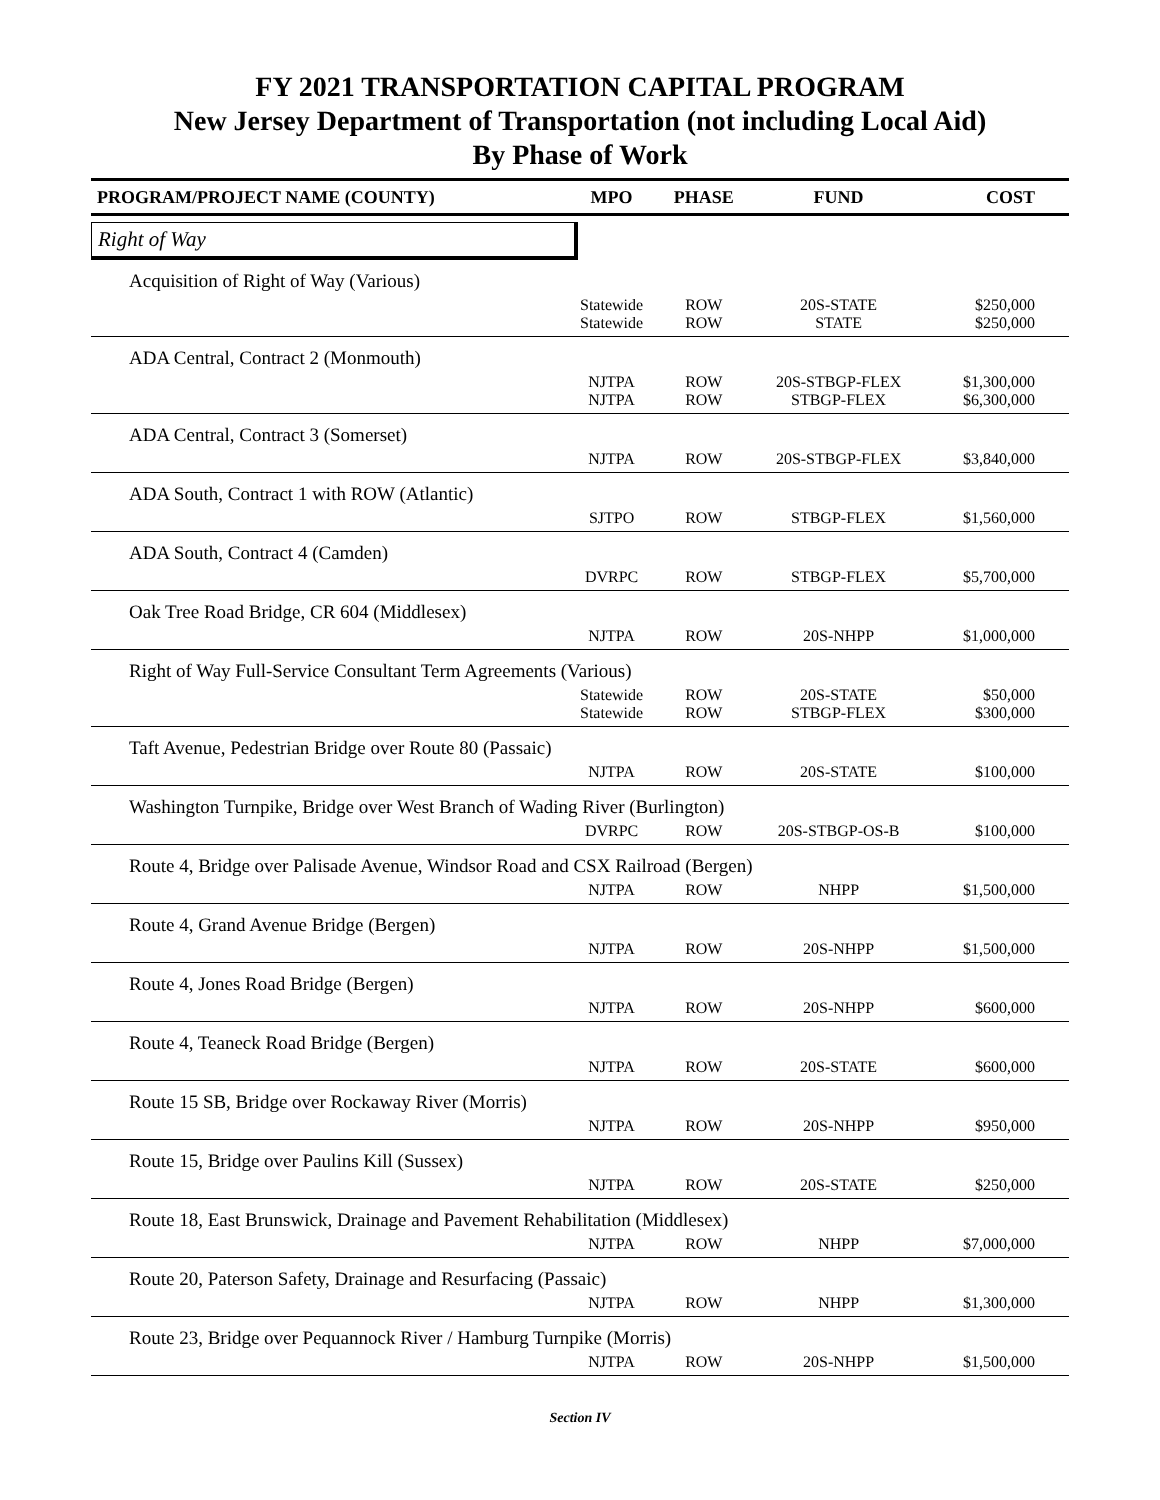FY 2021 TRANSPORTATION CAPITAL PROGRAM
New Jersey Department of Transportation (not including Local Aid)
By Phase of Work
| PROGRAM/PROJECT NAME (COUNTY) | MPO | PHASE | FUND | COST |
| --- | --- | --- | --- | --- |
| Right of Way | | | | |
| Acquisition of Right of Way (Various) | | | | |
| | Statewide | ROW | 20S-STATE | $250,000 |
| | Statewide | ROW | STATE | $250,000 |
| ADA Central, Contract 2 (Monmouth) | | | | |
| | NJTPA | ROW | 20S-STBGP-FLEX | $1,300,000 |
| | NJTPA | ROW | STBGP-FLEX | $6,300,000 |
| ADA Central, Contract 3 (Somerset) | | | | |
| | NJTPA | ROW | 20S-STBGP-FLEX | $3,840,000 |
| ADA South, Contract 1 with ROW (Atlantic) | | | | |
| | SJTPO | ROW | STBGP-FLEX | $1,560,000 |
| ADA South, Contract 4 (Camden) | | | | |
| | DVRPC | ROW | STBGP-FLEX | $5,700,000 |
| Oak Tree Road Bridge, CR 604 (Middlesex) | | | | |
| | NJTPA | ROW | 20S-NHPP | $1,000,000 |
| Right of Way Full-Service Consultant Term Agreements (Various) | | | | |
| | Statewide | ROW | 20S-STATE | $50,000 |
| | Statewide | ROW | STBGP-FLEX | $300,000 |
| Taft Avenue, Pedestrian Bridge over Route 80 (Passaic) | | | | |
| | NJTPA | ROW | 20S-STATE | $100,000 |
| Washington Turnpike, Bridge over West Branch of Wading River (Burlington) | | | | |
| | DVRPC | ROW | 20S-STBGP-OS-B | $100,000 |
| Route 4, Bridge over Palisade Avenue, Windsor Road and CSX Railroad (Bergen) | | | | |
| | NJTPA | ROW | NHPP | $1,500,000 |
| Route 4, Grand Avenue Bridge (Bergen) | | | | |
| | NJTPA | ROW | 20S-NHPP | $1,500,000 |
| Route 4, Jones Road Bridge (Bergen) | | | | |
| | NJTPA | ROW | 20S-NHPP | $600,000 |
| Route 4, Teaneck Road Bridge (Bergen) | | | | |
| | NJTPA | ROW | 20S-STATE | $600,000 |
| Route 15 SB, Bridge over Rockaway River (Morris) | | | | |
| | NJTPA | ROW | 20S-NHPP | $950,000 |
| Route 15, Bridge over Paulins Kill (Sussex) | | | | |
| | NJTPA | ROW | 20S-STATE | $250,000 |
| Route 18, East Brunswick, Drainage and Pavement Rehabilitation (Middlesex) | | | | |
| | NJTPA | ROW | NHPP | $7,000,000 |
| Route 20, Paterson Safety, Drainage and Resurfacing (Passaic) | | | | |
| | NJTPA | ROW | NHPP | $1,300,000 |
| Route 23, Bridge over Pequannock River / Hamburg Turnpike (Morris) | | | | |
| | NJTPA | ROW | 20S-NHPP | $1,500,000 |
Section IV